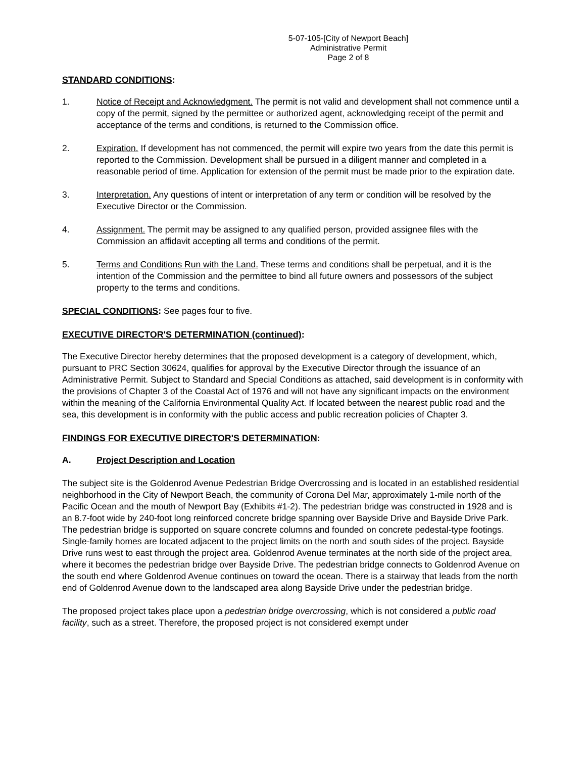5-07-105-[City of Newport Beach]
Administrative Permit
Page 2 of 8
STANDARD CONDITIONS:
1. Notice of Receipt and Acknowledgment. The permit is not valid and development shall not commence until a copy of the permit, signed by the permittee or authorized agent, acknowledging receipt of the permit and acceptance of the terms and conditions, is returned to the Commission office.
2. Expiration. If development has not commenced, the permit will expire two years from the date this permit is reported to the Commission. Development shall be pursued in a diligent manner and completed in a reasonable period of time. Application for extension of the permit must be made prior to the expiration date.
3. Interpretation. Any questions of intent or interpretation of any term or condition will be resolved by the Executive Director or the Commission.
4. Assignment. The permit may be assigned to any qualified person, provided assignee files with the Commission an affidavit accepting all terms and conditions of the permit.
5. Terms and Conditions Run with the Land. These terms and conditions shall be perpetual, and it is the intention of the Commission and the permittee to bind all future owners and possessors of the subject property to the terms and conditions.
SPECIAL CONDITIONS: See pages four to five.
EXECUTIVE DIRECTOR'S DETERMINATION (continued):
The Executive Director hereby determines that the proposed development is a category of development, which, pursuant to PRC Section 30624, qualifies for approval by the Executive Director through the issuance of an Administrative Permit. Subject to Standard and Special Conditions as attached, said development is in conformity with the provisions of Chapter 3 of the Coastal Act of 1976 and will not have any significant impacts on the environment within the meaning of the California Environmental Quality Act. If located between the nearest public road and the sea, this development is in conformity with the public access and public recreation policies of Chapter 3.
FINDINGS FOR EXECUTIVE DIRECTOR'S DETERMINATION:
A. Project Description and Location
The subject site is the Goldenrod Avenue Pedestrian Bridge Overcrossing and is located in an established residential neighborhood in the City of Newport Beach, the community of Corona Del Mar, approximately 1-mile north of the Pacific Ocean and the mouth of Newport Bay (Exhibits #1-2). The pedestrian bridge was constructed in 1928 and is an 8.7-foot wide by 240-foot long reinforced concrete bridge spanning over Bayside Drive and Bayside Drive Park. The pedestrian bridge is supported on square concrete columns and founded on concrete pedestal-type footings. Single-family homes are located adjacent to the project limits on the north and south sides of the project. Bayside Drive runs west to east through the project area. Goldenrod Avenue terminates at the north side of the project area, where it becomes the pedestrian bridge over Bayside Drive. The pedestrian bridge connects to Goldenrod Avenue on the south end where Goldenrod Avenue continues on toward the ocean. There is a stairway that leads from the north end of Goldenrod Avenue down to the landscaped area along Bayside Drive under the pedestrian bridge.
The proposed project takes place upon a pedestrian bridge overcrossing, which is not considered a public road facility, such as a street. Therefore, the proposed project is not considered exempt under